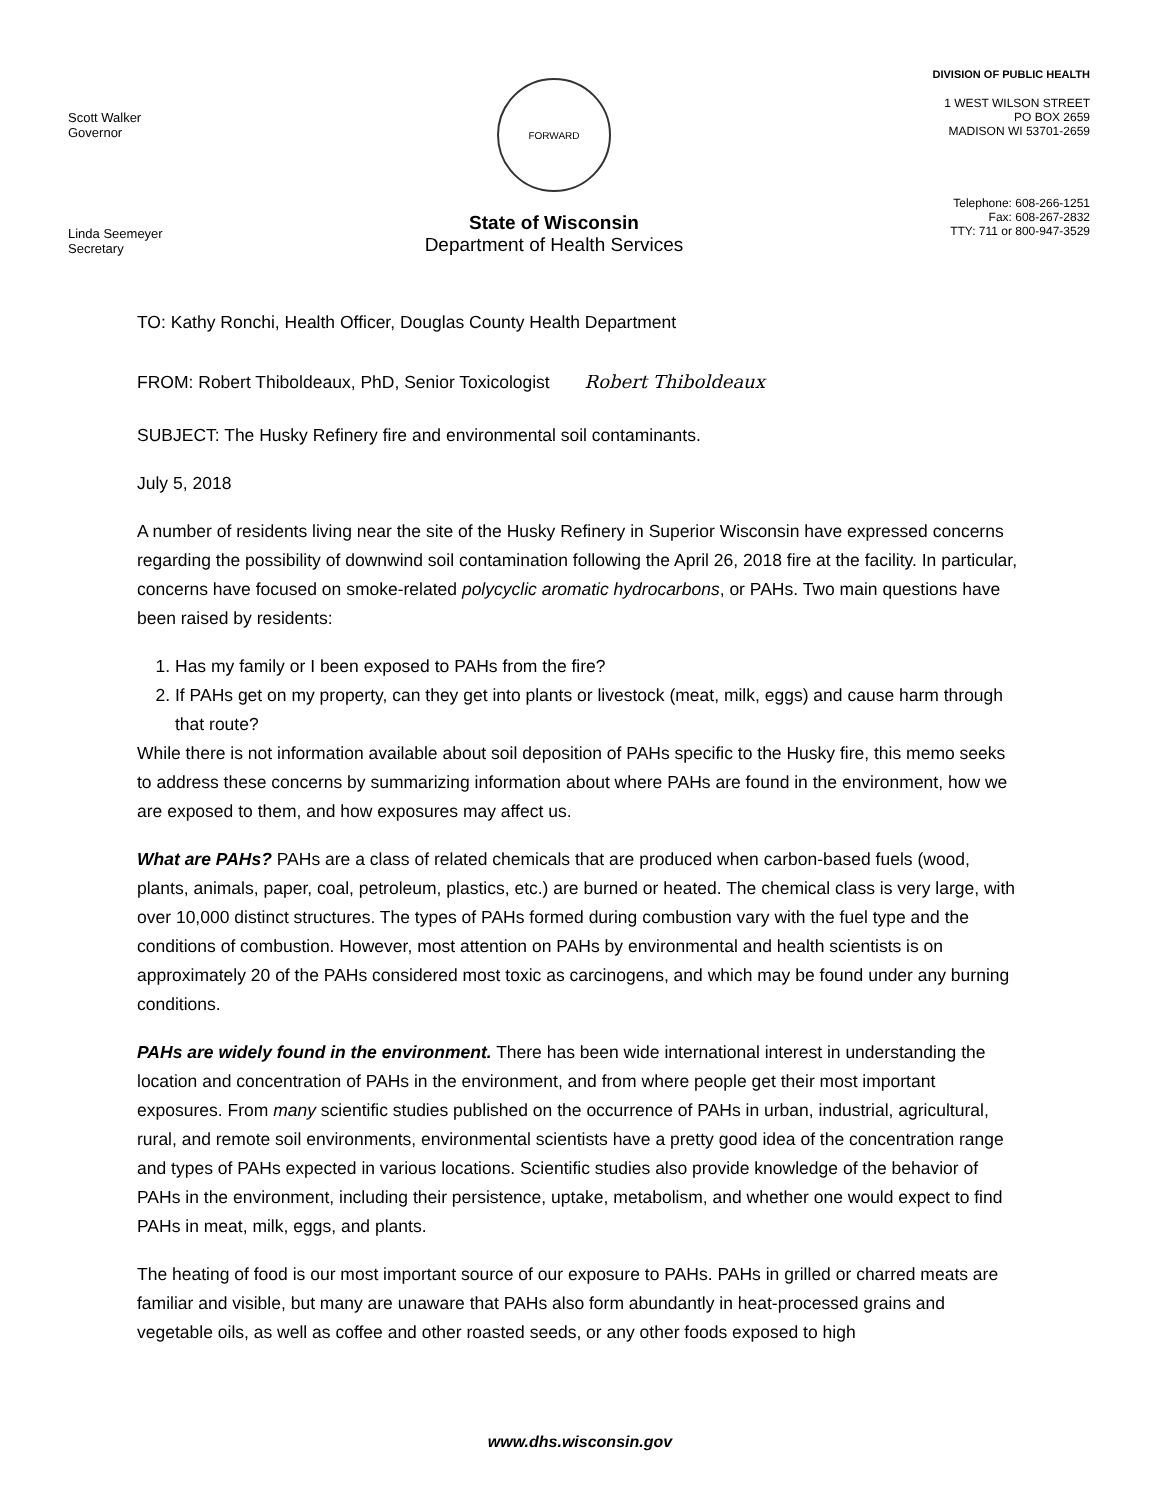Scott Walker
Governor
Linda Seemeyer
Secretary
FORWARD
State of Wisconsin
Department of Health Services
DIVISION OF PUBLIC HEALTH
1 WEST WILSON STREET
PO BOX 2659
MADISON WI 53701-2659
Telephone: 608-266-1251
Fax: 608-267-2832
TTY: 711 or 800-947-3529
TO: Kathy Ronchi, Health Officer, Douglas County Health Department
FROM: Robert Thiboldeaux, PhD, Senior Toxicologist Robert Thiboldeaux
SUBJECT: The Husky Refinery fire and environmental soil contaminants.
July 5, 2018
A number of residents living near the site of the Husky Refinery in Superior Wisconsin have expressed concerns regarding the possibility of downwind soil contamination following the April 26, 2018 fire at the facility. In particular, concerns have focused on smoke-related polycyclic aromatic hydrocarbons, or PAHs. Two main questions have been raised by residents:
1. Has my family or I been exposed to PAHs from the fire?
2. If PAHs get on my property, can they get into plants or livestock (meat, milk, eggs) and cause harm through that route?
While there is not information available about soil deposition of PAHs specific to the Husky fire, this memo seeks to address these concerns by summarizing information about where PAHs are found in the environment, how we are exposed to them, and how exposures may affect us.
What are PAHs? PAHs are a class of related chemicals that are produced when carbon-based fuels (wood, plants, animals, paper, coal, petroleum, plastics, etc.) are burned or heated. The chemical class is very large, with over 10,000 distinct structures. The types of PAHs formed during combustion vary with the fuel type and the conditions of combustion. However, most attention on PAHs by environmental and health scientists is on approximately 20 of the PAHs considered most toxic as carcinogens, and which may be found under any burning conditions.
PAHs are widely found in the environment. There has been wide international interest in understanding the location and concentration of PAHs in the environment, and from where people get their most important exposures. From many scientific studies published on the occurrence of PAHs in urban, industrial, agricultural, rural, and remote soil environments, environmental scientists have a pretty good idea of the concentration range and types of PAHs expected in various locations. Scientific studies also provide knowledge of the behavior of PAHs in the environment, including their persistence, uptake, metabolism, and whether one would expect to find PAHs in meat, milk, eggs, and plants.
The heating of food is our most important source of our exposure to PAHs. PAHs in grilled or charred meats are familiar and visible, but many are unaware that PAHs also form abundantly in heat-processed grains and vegetable oils, as well as coffee and other roasted seeds, or any other foods exposed to high
www.dhs.wisconsin.gov